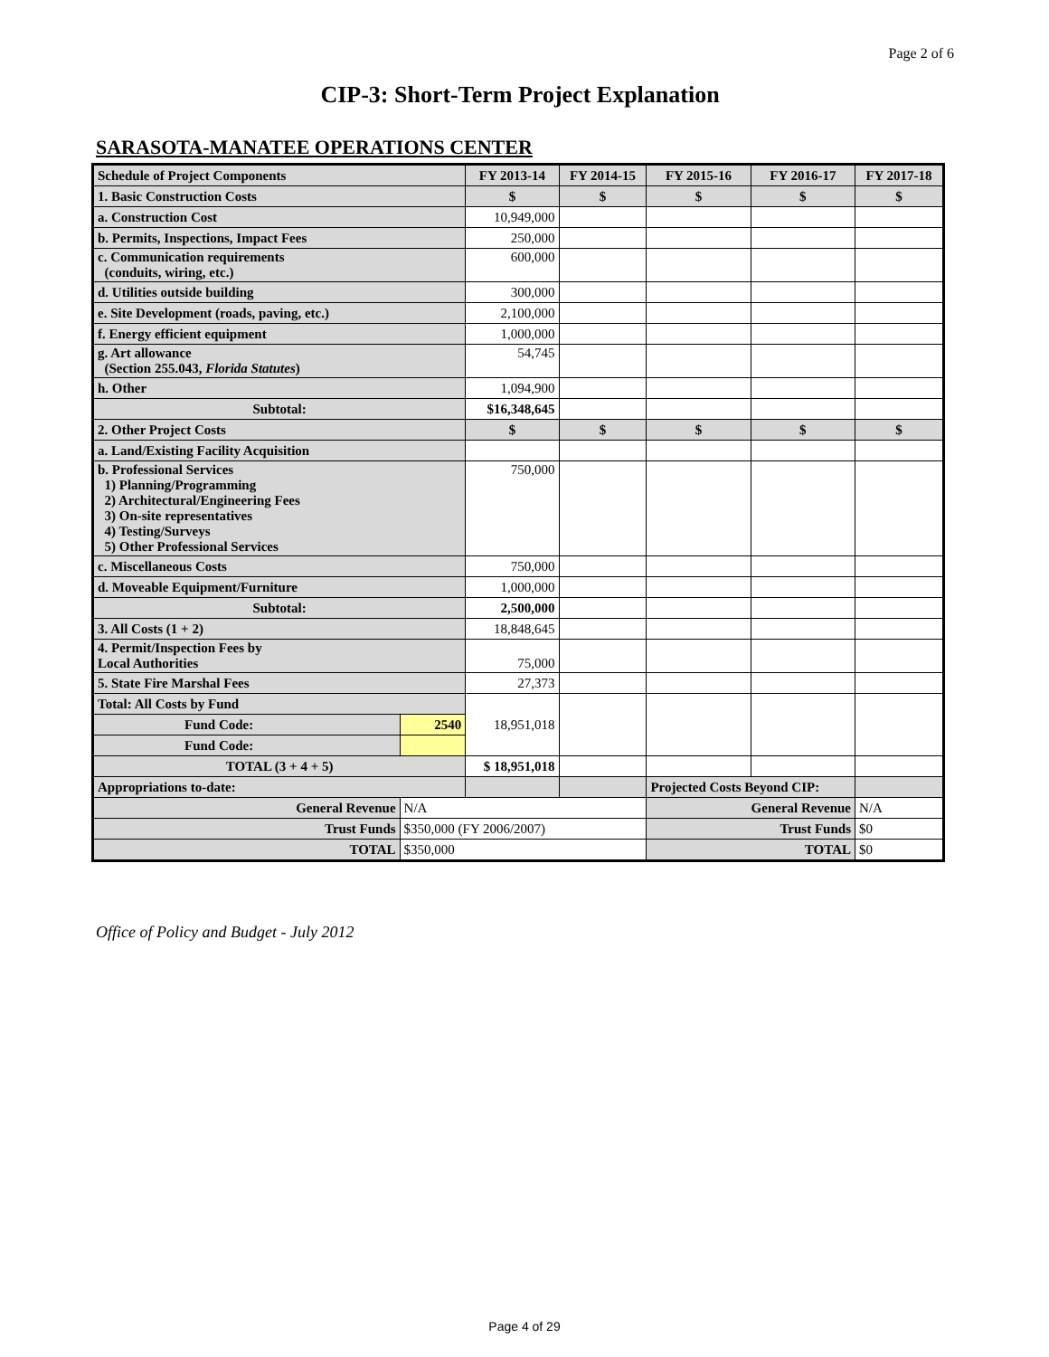Page 2 of 6
CIP-3: Short-Term Project Explanation
SARASOTA-MANATEE OPERATIONS CENTER
| Schedule of Project Components | | FY 2013-14 | FY 2014-15 | FY 2015-16 | FY 2016-17 | FY 2017-18 |
| --- | --- | --- | --- | --- | --- | --- |
| 1. Basic Construction Costs | | $ | $ | $ | $ | $ |
| a. Construction Cost | | 10,949,000 | | | | |
| b. Permits, Inspections, Impact Fees | | 250,000 | | | | |
| c. Communication requirements (conduits, wiring, etc.) | | 600,000 | | | | |
| d. Utilities outside building | | 300,000 | | | | |
| e. Site Development (roads, paving, etc.) | | 2,100,000 | | | | |
| f. Energy efficient equipment | | 1,000,000 | | | | |
| g. Art allowance (Section 255.043, Florida Statutes ) | | 54,745 | | | | |
| h. Other | | 1,094,900 | | | | |
| Subtotal: | | $16,348,645 | | | | |
| 2. Other Project Costs | | $ | $ | $ | $ | $ |
| a. Land/Existing Facility Acquisition | | | | | | |
| b. Professional Services 1) Planning/Programming 2) Architectural/Engineering Fees 3) On-site representatives 4) Testing/Surveys 5) Other Professional Services | | 750,000 | | | | |
| c. Miscellaneous Costs | | 750,000 | | | | |
| d. Moveable Equipment/Furniture | | 1,000,000 | | | | |
| Subtotal: | | 2,500,000 | | | | |
| 3. All Costs (1 + 2) | | 18,848,645 | | | | |
| 4. Permit/Inspection Fees by Local Authorities | | 75,000 | | | | |
| 5. State Fire Marshal Fees | | 27,373 | | | | |
| Total: All Costs by Fund | | 18,951,018 | | | | |
| Fund Code: | 2540 | | | | | |
| Fund Code: | | | | | | |
| TOTAL (3 + 4 + 5) | | $ 18,951,018 | | | | |
| Appropriations to-date: | | | | Projected Costs Beyond CIP: | | |
| General Revenue | N/A | | | General Revenue | | N/A |
| Trust Funds | $350,000 (FY 2006/2007) | | | Trust Funds | | $0 |
| TOTAL | $350,000 | | | TOTAL | | $0 |
Office of Policy and Budget - July 2012
Page 4 of 29